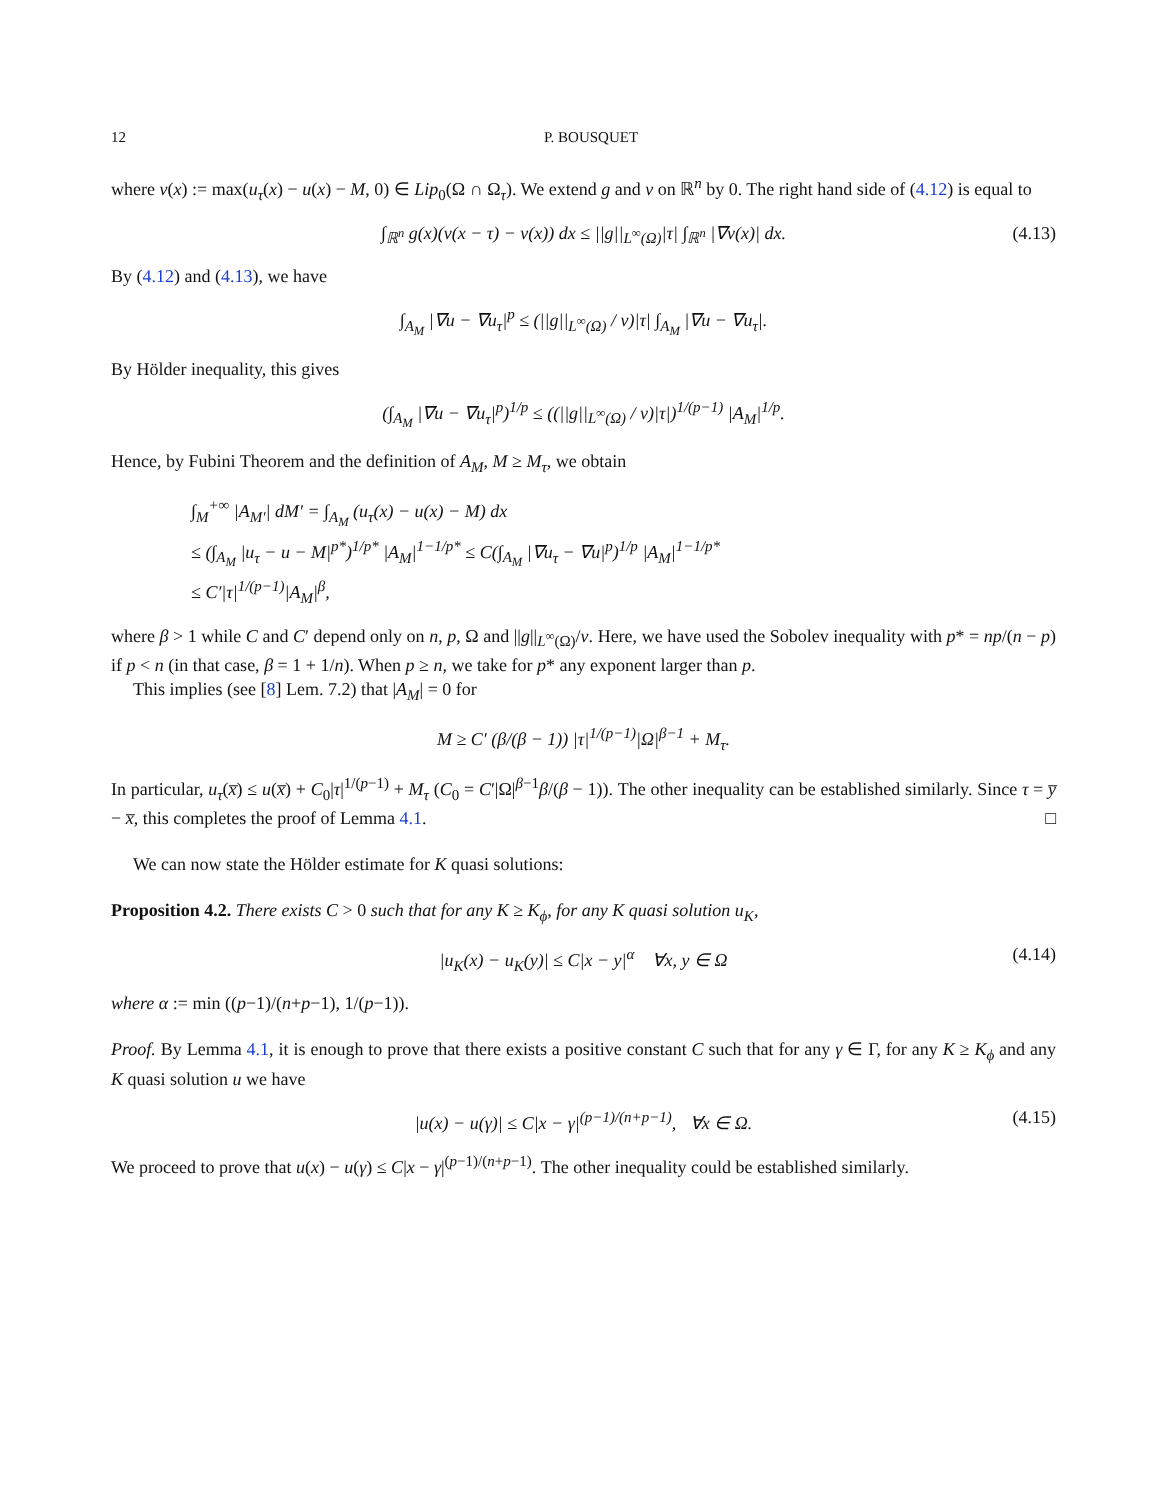12 P. BOUSQUET
where v(x) := max(u<sub>τ</sub>(x) − u(x) − M, 0) ∈ Lip<sub>0</sub>(Ω ∩ Ω<sub>τ</sub>). We extend g and v on ℝ<sup>n</sup> by 0. The right hand side of (4.12) is equal to
∫<sub>ℝ<sup>n</sup></sub> g(x)(v(x − τ) − v(x)) dx ≤ ||g||<sub>L<sup>∞</sup>(Ω)</sub>|τ| ∫<sub>ℝ<sup>n</sup></sub> |∇v(x)| dx. (4.13)
By (4.12) and (4.13), we have
∫<sub>A<sub>M</sub></sub> |∇u − ∇u<sub>τ</sub>|<sup>p</sup> ≤ (||g||<sub>L<sup>∞</sup>(Ω)</sub> / ν)|τ| ∫<sub>A<sub>M</sub></sub> |∇u − ∇u<sub>τ</sub>|.
By Hölder inequality, this gives
(∫<sub>A<sub>M</sub></sub> |∇u − ∇u<sub>τ</sub>|<sup>p</sup>)<sup>1/p</sup> ≤ ((||g||<sub>L<sup>∞</sup>(Ω)</sub> / ν)|τ|)<sup>1/(p−1)</sup> |A<sub>M</sub>|<sup>1/p</sup>.
Hence, by Fubini Theorem and the definition of A<sub>M</sub>, M ≥ M<sub>τ</sub>, we obtain
∫<sub>M</sub><sup>+∞</sup> |A<sub>M′</sub>| dM′ = ∫<sub>A<sub>M</sub></sub> (u<sub>τ</sub>(x) − u(x) − M) dx
≤ (∫<sub>A<sub>M</sub></sub> |u<sub>τ</sub> − u − M|<sup>p*</sup>)<sup>1/p*</sup> |A<sub>M</sub>|<sup>1−1/p*</sup> ≤ C(∫<sub>A<sub>M</sub></sub> |∇u<sub>τ</sub> − ∇u|<sup>p</sup>)<sup>1/p</sup> |A<sub>M</sub>|<sup>1−1/p*</sup>
≤ C′|τ|<sup>1/(p−1)</sup>|A<sub>M</sub>|<sup>β</sup>,
where β > 1 while C and C′ depend only on n, p, Ω and ||g||<sub>L<sup>∞</sup>(Ω)</sub>/ν. Here, we have used the Sobolev inequality with p* = np/(n − p) if p < n (in that case, β = 1 + 1/n). When p ≥ n, we take for p* any exponent larger than p.
This implies (see [8] Lem. 7.2) that |A<sub>M</sub>| = 0 for
M ≥ C′ (β/(β − 1)) |τ|<sup>1/(p−1)</sup>|Ω|<sup>β−1</sup> + M<sub>τ</sub>.
In particular, u<sub>τ</sub>(x̅) ≤ u(x̅) + C<sub>0</sub>|τ|<sup>1/(p−1)</sup> + M<sub>τ</sub> (C<sub>0</sub> = C′|Ω|<sup>β−1</sup>β/(β − 1)). The other inequality can be established similarly. Since τ = y̅ − x̅, this completes the proof of Lemma 4.1. □
We can now state the Hölder estimate for K quasi solutions:
Proposition 4.2. There exists C > 0 such that for any K ≥ K<sub>ϕ</sub>, for any K quasi solution u<sub>K</sub>,
|u<sub>K</sub>(x) − u<sub>K</sub>(y)| ≤ C|x − y|<sup>α</sup> ∀x, y ∈ Ω (4.14)
where α := min ((p−1)/(n+p−1), 1/(p−1)).
Proof. By Lemma 4.1, it is enough to prove that there exists a positive constant C such that for any γ ∈ Γ, for any K ≥ K<sub>ϕ</sub> and any K quasi solution u we have
|u(x) − u(γ)| ≤ C|x − γ|<sup>(p−1)/(n+p−1)</sup>, ∀x ∈ Ω. (4.15)
We proceed to prove that u(x) − u(γ) ≤ C|x − γ|<sup>(p−1)/(n+p−1)</sup>. The other inequality could be established similarly.